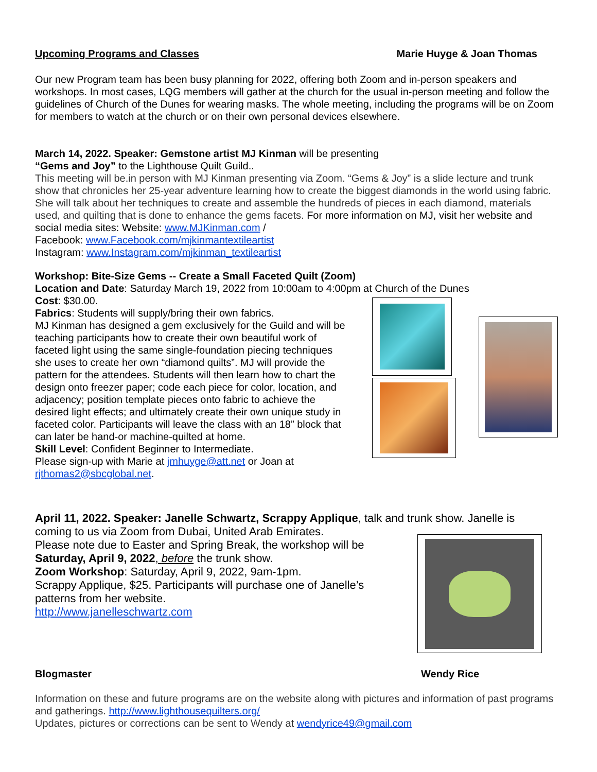Upcoming Programs and Classes Marie Huyge & Joan Thomas
Our new Program team has been busy planning for 2022, offering both Zoom and in-person speakers and workshops. In most cases, LQG members will gather at the church for the usual in-person meeting and follow the guidelines of Church of the Dunes for wearing masks. The whole meeting, including the programs will be on Zoom for members to watch at the church or on their own personal devices elsewhere.
March 14, 2022. Speaker: Gemstone artist MJ Kinman will be presenting
“Gems and Joy” to the Lighthouse Quilt Guild..
This meeting will be.in person with MJ Kinman presenting via Zoom. “Gems & Joy” is a slide lecture and trunk show that chronicles her 25-year adventure learning how to create the biggest diamonds in the world using fabric. She will talk about her techniques to create and assemble the hundreds of pieces in each diamond, materials used, and quilting that is done to enhance the gems facets. For more information on MJ, visit her website and social media sites: Website: www.MJKinman.com /
Facebook: www.Facebook.com/mjkinmantextileartist
Instagram: www.Instagram.com/mjkinman_textileartist
Workshop: Bite-Size Gems -- Create a Small Faceted Quilt (Zoom)
Location and Date: Saturday March 19, 2022 from 10:00am to 4:00pm at Church of the Dunes
Cost: $30.00.
Fabrics: Students will supply/bring their own fabrics.
MJ Kinman has designed a gem exclusively for the Guild and will be teaching participants how to create their own beautiful work of faceted light using the same single-foundation piecing techniques she uses to create her own “diamond quilts”. MJ will provide the pattern for the attendees. Students will then learn how to chart the design onto freezer paper; code each piece for color, location, and adjacency; position template pieces onto fabric to achieve the desired light effects; and ultimately create their own unique study in faceted color. Participants will leave the class with an 18” block that can later be hand-or machine-quilted at home.
Skill Level: Confident Beginner to Intermediate.
Please sign-up with Marie at jmhuyge@att.net or Joan at rjthomas2@sbcglobal.net.
April 11, 2022. Speaker: Janelle Schwartz, Scrappy Applique, talk and trunk show. Janelle is coming to us via Zoom from Dubai, United Arab Emirates.
Please note due to Easter and Spring Break, the workshop will be Saturday, April 9, 2022, before the trunk show.
Zoom Workshop: Saturday, April 9, 2022, 9am-1pm.
Scrappy Applique, $25. Participants will purchase one of Janelle’s patterns from her website.
http://www.janelleschwartz.com
Blogmaster Wendy Rice
Information on these and future programs are on the website along with pictures and information of past programs and gatherings. http://www.lighthousequilters.org/
Updates, pictures or corrections can be sent to Wendy at wendyrice49@gmail.com